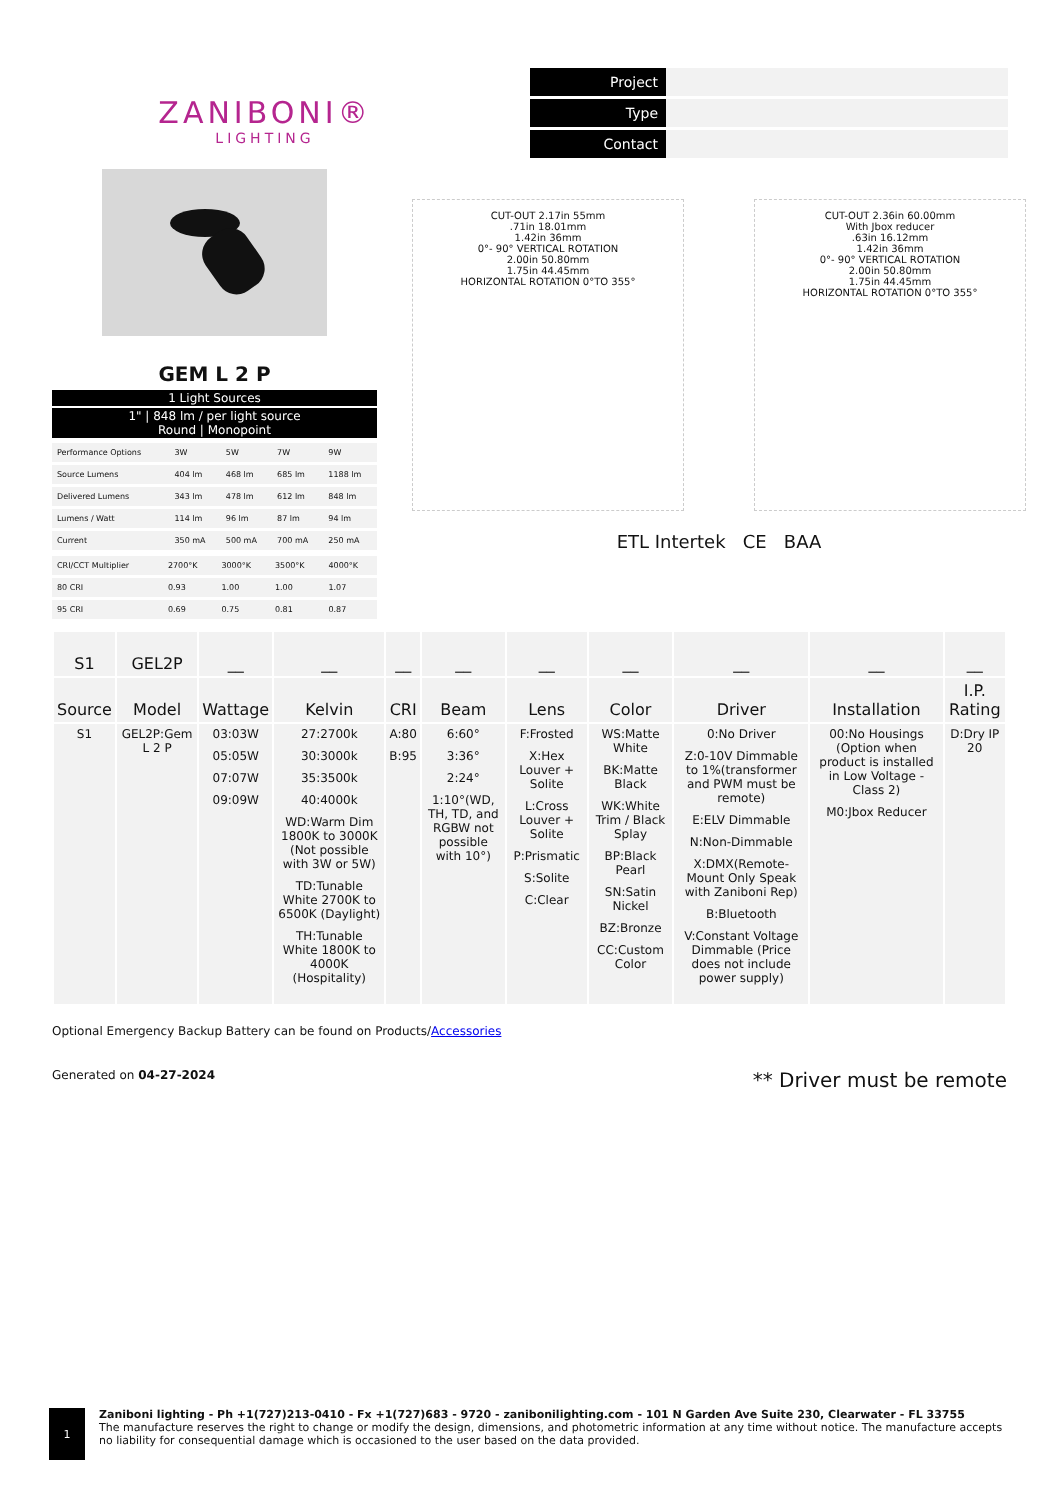ZANIBONI®
LIGHTING
| Project | |
| Type | |
| Contact | |
GEM L 2 P
1 Light Sources
1" | 848 lm / per light source
Round | Monopoint
| Performance Options | 3W | 5W | 7W | 9W |
| Source Lumens | 404 lm | 468 lm | 685 lm | 1188 lm |
| Delivered Lumens | 343 lm | 478 lm | 612 lm | 848 lm |
| Lumens / Watt | 114 lm | 96 lm | 87 lm | 94 lm |
| Current | 350 mA | 500 mA | 700 mA | 250 mA |
| CRI/CCT Multiplier | 2700°K | 3000°K | 3500°K | 4000°K |
| 80 CRI | 0.93 | 1.00 | 1.00 | 1.07 |
| 95 CRI | 0.69 | 0.75 | 0.81 | 0.87 |
CUT-OUT 2.17in 55mm
.71in 18.01mm
1.42in 36mm
0°- 90° VERTICAL ROTATION
2.00in 50.80mm
1.75in 44.45mm
HORIZONTAL ROTATION 0°TO 355°
CUT-OUT 2.36in 60.00mm
With Jbox reducer
.63in 16.12mm
1.42in 36mm
0°- 90° VERTICAL ROTATION
2.00in 50.80mm
1.75in 44.45mm
HORIZONTAL ROTATION 0°TO 355°
ETL Intertek CE BAA
| S1 | GEL2P | __ | __ | __ | __ | __ | __ | __ | __ | __ |
| --- | --- | --- | --- | --- | --- | --- | --- | --- | --- | --- |
| Source | Model | Wattage | Kelvin | CRI | Beam | Lens | Color | Driver | Installation | I.P. Rating |
| S1 | GEL2P:Gem L 2 P | 03:03W 05:05W 07:07W 09:09W | 27:2700k 30:3000k 35:3500k 40:4000k WD:Warm Dim 1800K to 3000K (Not possible with 3W or 5W) TD:Tunable White 2700K to 6500K (Daylight) TH:Tunable White 1800K to 4000K (Hospitality) | A:80 B:95 | 6:60° 3:36° 2:24° 1:10°(WD, TH, TD, and RGBW not possible with 10°) | F:Frosted X:Hex Louver + Solite L:Cross Louver + Solite P:Prismatic S:Solite C:Clear | WS:Matte White BK:Matte Black WK:White Trim / Black Splay BP:Black Pearl SN:Satin Nickel BZ:Bronze CC:Custom Color | 0:No Driver Z:0-10V Dimmable to 1%(transformer and PWM must be remote) E:ELV Dimmable N:Non-Dimmable X:DMX(Remote-Mount Only Speak with Zaniboni Rep) B:Bluetooth V:Constant Voltage Dimmable (Price does not include power supply) | 00:No Housings (Option when product is installed in Low Voltage - Class 2) M0:Jbox Reducer | D:Dry IP 20 |
Optional Emergency Backup Battery can be found on Products/Accessories
Generated on 04-27-2024 ** Driver must be remote
1
Zaniboni lighting - Ph +1(727)213-0410 - Fx +1(727)683 - 9720 - zanibonilighting.com - 101 N Garden Ave Suite 230, Clearwater - FL 33755
The manufacture reserves the right to change or modify the design, dimensions, and photometric information at any time without notice. The manufacture accepts no liability for consequential damage which is occasioned to the user based on the data provided.